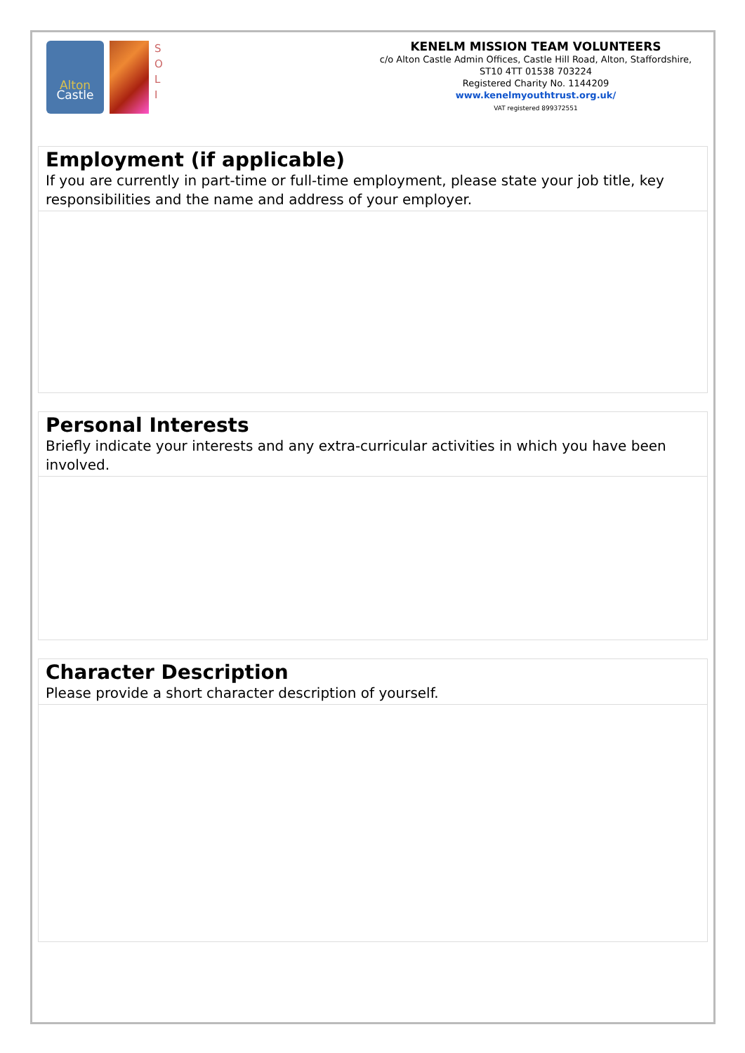Alton
Castle
S
O
L
I
KENELM MISSION TEAM VOLUNTEERS
c/o Alton Castle Admin Offices, Castle Hill Road, Alton, Staffordshire, ST10 4TT 01538 703224
Registered Charity No. 1144209
www.kenelmyouthtrust.org.uk/
VAT registered 899372551
Employment (if applicable)
If you are currently in part-time or full-time employment, please state your job title, key responsibilities and the name and address of your employer.
Personal Interests
Briefly indicate your interests and any extra-curricular activities in which you have been involved.
Character Description
Please provide a short character description of yourself.